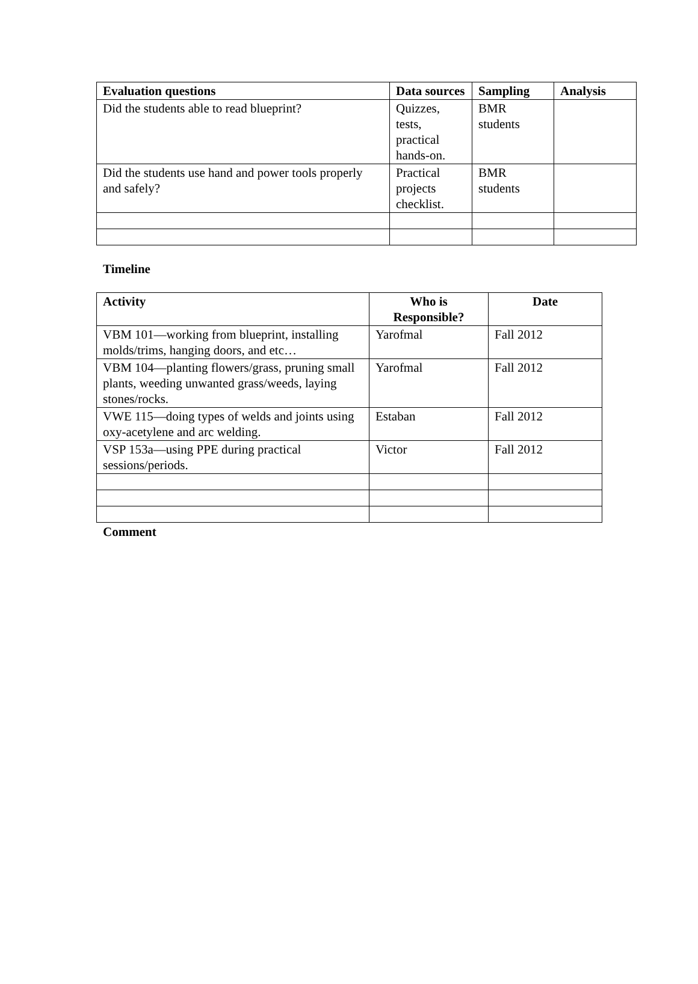| Evaluation questions | Data sources | Sampling | Analysis |
| --- | --- | --- | --- |
| Did the students able to read blueprint? | Quizzes, tests, practical hands-on. | BMR students | |
| Did the students use hand and power tools properly and safely? | Practical projects checklist. | BMR students | |
Timeline
| Activity | Who is Responsible? | Date |
| --- | --- | --- |
| VBM 101—working from blueprint, installing molds/trims, hanging doors, and etc… | Yarofmal | Fall 2012 |
| VBM 104—planting flowers/grass, pruning small plants, weeding unwanted grass/weeds, laying stones/rocks. | Yarofmal | Fall 2012 |
| VWE 115—doing types of welds and joints using oxy-acetylene and arc welding. | Estaban | Fall 2012 |
| VSP 153a—using PPE during practical sessions/periods. | Victor | Fall 2012 |
Comment